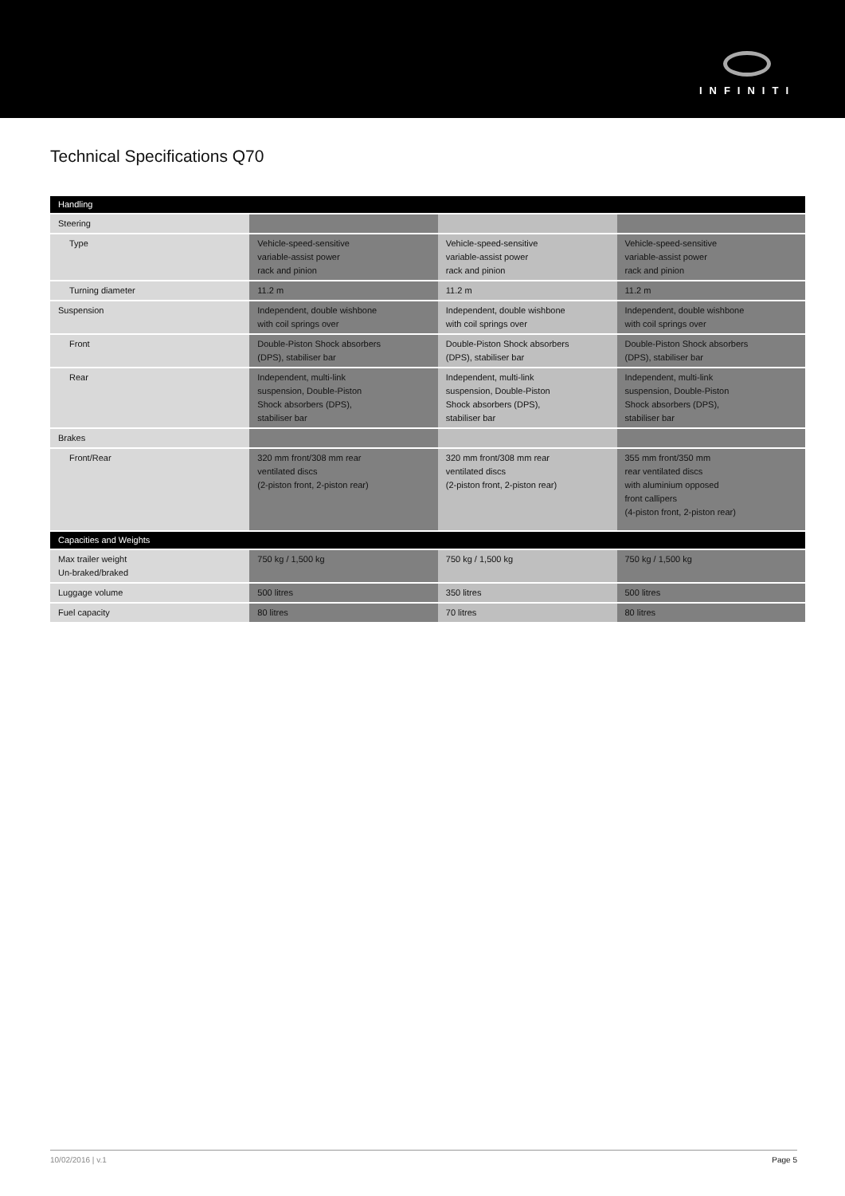INFINITI
Technical Specifications Q70
| Handling | | | |
| Steering | | | |
| Type | Vehicle-speed-sensitive variable-assist power rack and pinion | Vehicle-speed-sensitive variable-assist power rack and pinion | Vehicle-speed-sensitive variable-assist power rack and pinion |
| Turning diameter | 11.2 m | 11.2 m | 11.2 m |
| Suspension | Independent, double wishbone with coil springs over | Independent, double wishbone with coil springs over | Independent, double wishbone with coil springs over |
| Front | Double-Piston Shock absorbers (DPS), stabiliser bar | Double-Piston Shock absorbers (DPS), stabiliser bar | Double-Piston Shock absorbers (DPS), stabiliser bar |
| Rear | Independent, multi-link suspension, Double-Piston Shock absorbers (DPS), stabiliser bar | Independent, multi-link suspension, Double-Piston Shock absorbers (DPS), stabiliser bar | Independent, multi-link suspension, Double-Piston Shock absorbers (DPS), stabiliser bar |
| Brakes | | | |
| Front/Rear | 320 mm front/308 mm rear ventilated discs (2-piston front, 2-piston rear) | 320 mm front/308 mm rear ventilated discs (2-piston front, 2-piston rear) | 355 mm front/350 mm rear ventilated discs with aluminium opposed front callipers (4-piston front, 2-piston rear) |
| Capacities and Weights | | | |
| Max trailer weight Un-braked/braked | 750 kg / 1,500 kg | 750 kg / 1,500 kg | 750 kg / 1,500 kg |
| Luggage volume | 500 litres | 350 litres | 500 litres |
| Fuel capacity | 80 litres | 70 litres | 80 litres |
10/02/2016 | v.1 Page 5